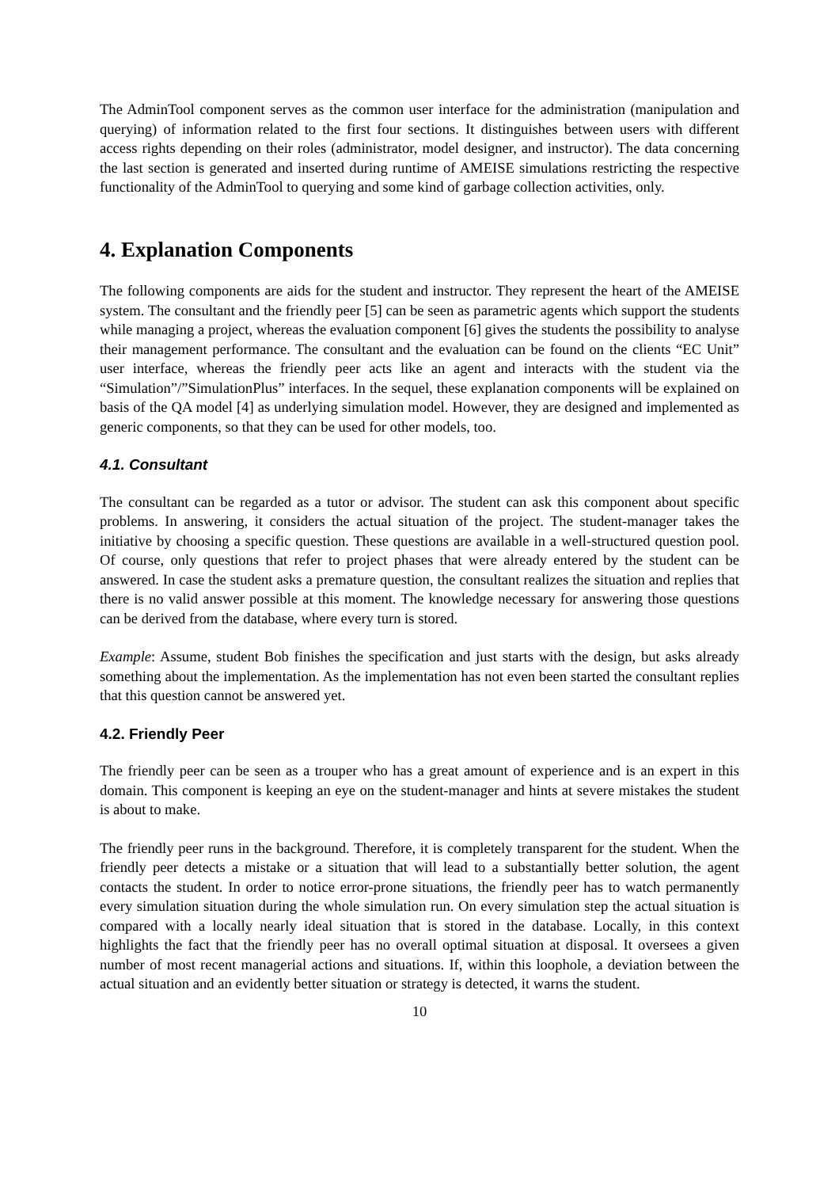The AdminTool component serves as the common user interface for the administration (manipulation and querying) of information related to the first four sections. It distinguishes between users with different access rights depending on their roles (administrator, model designer, and instructor). The data concerning the last section is generated and inserted during runtime of AMEISE simulations restricting the respective functionality of the AdminTool to querying and some kind of garbage collection activities, only.
4. Explanation Components
The following components are aids for the student and instructor. They represent the heart of the AMEISE system. The consultant and the friendly peer [5] can be seen as parametric agents which support the students while managing a project, whereas the evaluation component [6] gives the students the possibility to analyse their management performance. The consultant and the evaluation can be found on the clients “EC Unit” user interface, whereas the friendly peer acts like an agent and interacts with the student via the “Simulation”/”SimulationPlus” interfaces. In the sequel, these explanation components will be explained on basis of the QA model [4] as underlying simulation model. However, they are designed and implemented as generic components, so that they can be used for other models, too.
4.1. Consultant
The consultant can be regarded as a tutor or advisor. The student can ask this component about specific problems. In answering, it considers the actual situation of the project. The student-manager takes the initiative by choosing a specific question. These questions are available in a well-structured question pool. Of course, only questions that refer to project phases that were already entered by the student can be answered. In case the student asks a premature question, the consultant realizes the situation and replies that there is no valid answer possible at this moment. The knowledge necessary for answering those questions can be derived from the database, where every turn is stored.
Example: Assume, student Bob finishes the specification and just starts with the design, but asks already something about the implementation. As the implementation has not even been started the consultant replies that this question cannot be answered yet.
4.2. Friendly Peer
The friendly peer can be seen as a trouper who has a great amount of experience and is an expert in this domain. This component is keeping an eye on the student-manager and hints at severe mistakes the student is about to make.
The friendly peer runs in the background. Therefore, it is completely transparent for the student. When the friendly peer detects a mistake or a situation that will lead to a substantially better solution, the agent contacts the student. In order to notice error-prone situations, the friendly peer has to watch permanently every simulation situation during the whole simulation run. On every simulation step the actual situation is compared with a locally nearly ideal situation that is stored in the database. Locally, in this context highlights the fact that the friendly peer has no overall optimal situation at disposal. It oversees a given number of most recent managerial actions and situations. If, within this loophole, a deviation between the actual situation and an evidently better situation or strategy is detected, it warns the student.
10